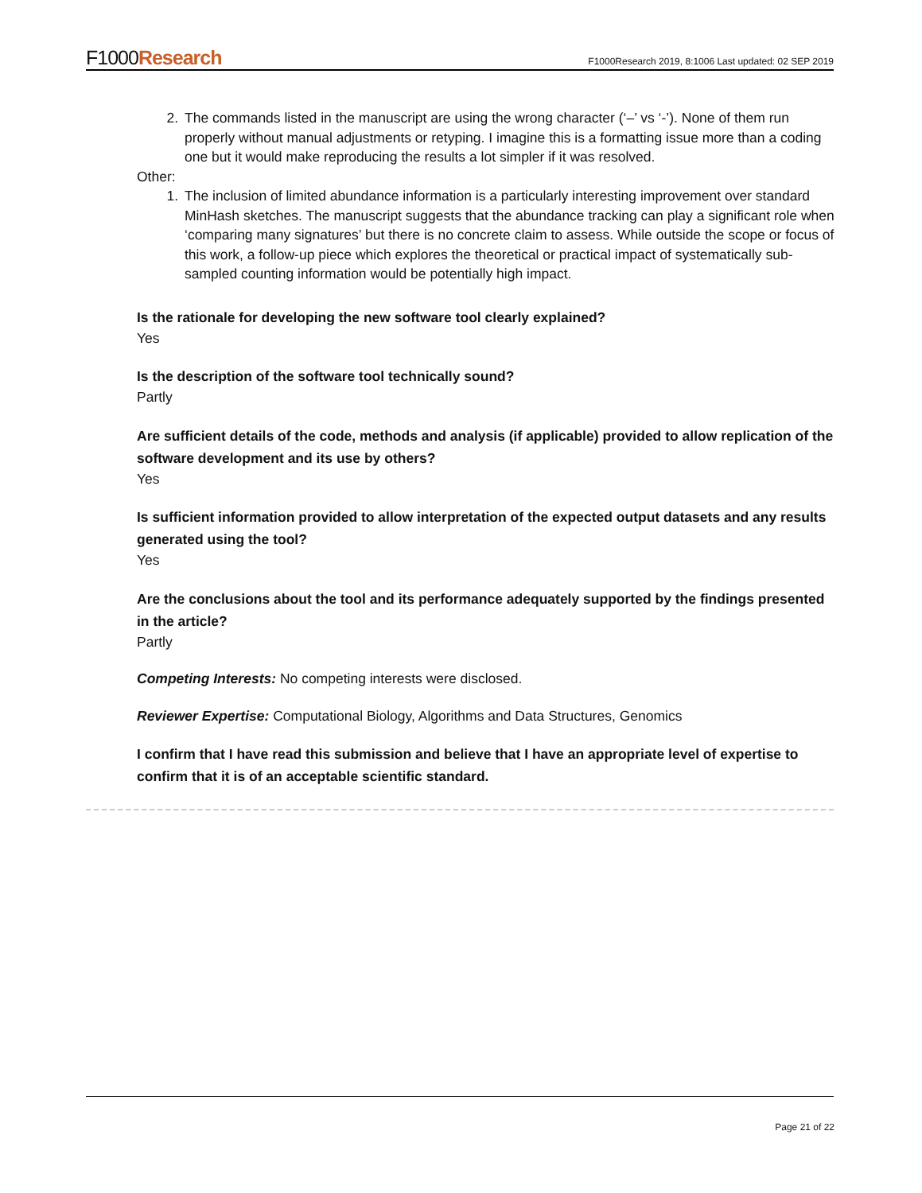F1000Research F1000Research 2019, 8:1006 Last updated: 02 SEP 2019
2. The commands listed in the manuscript are using the wrong character (‘–’ vs ‘-’). None of them run properly without manual adjustments or retyping. I imagine this is a formatting issue more than a coding one but it would make reproducing the results a lot simpler if it was resolved.
Other:
1. The inclusion of limited abundance information is a particularly interesting improvement over standard MinHash sketches. The manuscript suggests that the abundance tracking can play a significant role when ‘comparing many signatures’ but there is no concrete claim to assess. While outside the scope or focus of this work, a follow-up piece which explores the theoretical or practical impact of systematically sub-sampled counting information would be potentially high impact.
Is the rationale for developing the new software tool clearly explained?
Yes
Is the description of the software tool technically sound?
Partly
Are sufficient details of the code, methods and analysis (if applicable) provided to allow replication of the software development and its use by others?
Yes
Is sufficient information provided to allow interpretation of the expected output datasets and any results generated using the tool?
Yes
Are the conclusions about the tool and its performance adequately supported by the findings presented in the article?
Partly
Competing Interests: No competing interests were disclosed.
Reviewer Expertise: Computational Biology, Algorithms and Data Structures, Genomics
I confirm that I have read this submission and believe that I have an appropriate level of expertise to confirm that it is of an acceptable scientific standard.
Page 21 of 22